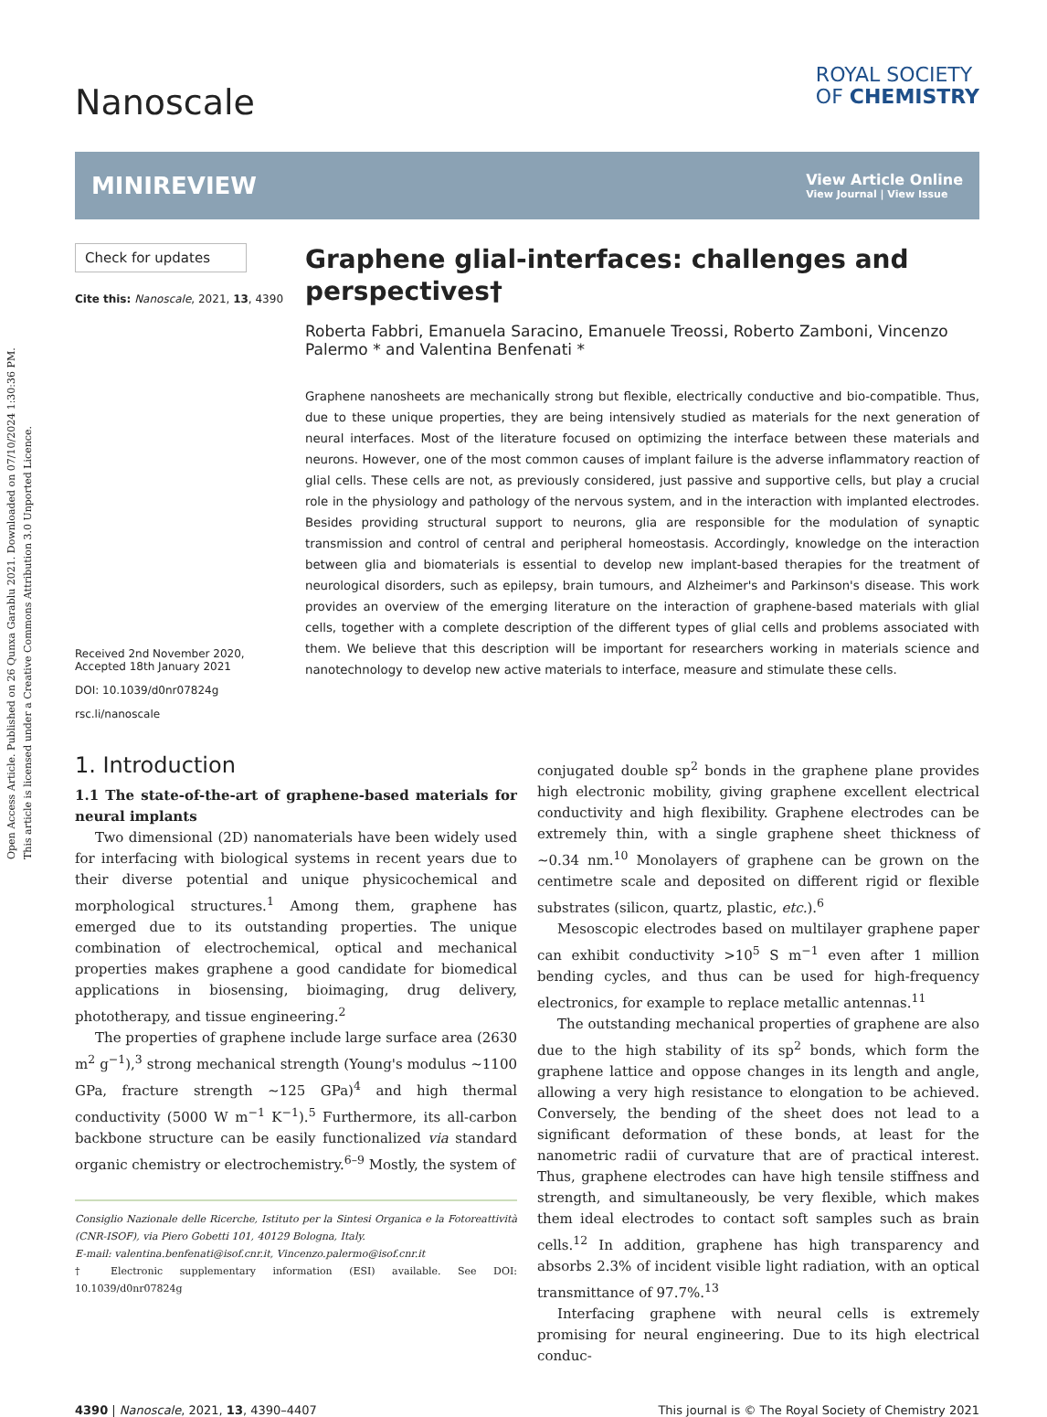Open Access Article. Published on 26 Qunxa Garablu 2021. Downloaded on 07/10/2024 1:30:36 PM.
This article is licensed under a Creative Commons Attribution 3.0 Unported Licence.
Nanoscale
ROYAL SOCIETY
OF CHEMISTRY
MINIREVIEW
View Article Online
View Journal | View Issue
Check for updates
Cite this: Nanoscale, 2021, 13, 4390
Received 2nd November 2020,
Accepted 18th January 2021
DOI: 10.1039/d0nr07824g
rsc.li/nanoscale
Graphene glial-interfaces: challenges and perspectives†
Roberta Fabbri, Emanuela Saracino, Emanuele Treossi, Roberto Zamboni, Vincenzo Palermo * and Valentina Benfenati *
Graphene nanosheets are mechanically strong but flexible, electrically conductive and bio-compatible. Thus, due to these unique properties, they are being intensively studied as materials for the next generation of neural interfaces. Most of the literature focused on optimizing the interface between these materials and neurons. However, one of the most common causes of implant failure is the adverse inflammatory reaction of glial cells. These cells are not, as previously considered, just passive and supportive cells, but play a crucial role in the physiology and pathology of the nervous system, and in the interaction with implanted electrodes. Besides providing structural support to neurons, glia are responsible for the modulation of synaptic transmission and control of central and peripheral homeostasis. Accordingly, knowledge on the interaction between glia and biomaterials is essential to develop new implant-based therapies for the treatment of neurological disorders, such as epilepsy, brain tumours, and Alzheimer's and Parkinson's disease. This work provides an overview of the emerging literature on the interaction of graphene-based materials with glial cells, together with a complete description of the different types of glial cells and problems associated with them. We believe that this description will be important for researchers working in materials science and nanotechnology to develop new active materials to interface, measure and stimulate these cells.
1. Introduction
1.1 The state-of-the-art of graphene-based materials for neural implants
Two dimensional (2D) nanomaterials have been widely used for interfacing with biological systems in recent years due to their diverse potential and unique physicochemical and morphological structures.<sup>1</sup> Among them, graphene has emerged due to its outstanding properties. The unique combination of electrochemical, optical and mechanical properties makes graphene a good candidate for biomedical applications in biosensing, bioimaging, drug delivery, phototherapy, and tissue engineering.<sup>2</sup>
The properties of graphene include large surface area (2630 m<sup>2</sup> g<sup>−1</sup>),<sup>3</sup> strong mechanical strength (Young's modulus ∼1100 GPa, fracture strength ∼125 GPa)<sup>4</sup> and high thermal conductivity (5000 W m<sup>−1</sup> K<sup>−1</sup>).<sup>5</sup> Furthermore, its all-carbon backbone structure can be easily functionalized via standard organic chemistry or electrochemistry.<sup>6–9</sup> Mostly, the system of
Consiglio Nazionale delle Ricerche, Istituto per la Sintesi Organica e la Fotoreattività (CNR-ISOF), via Piero Gobetti 101, 40129 Bologna, Italy.
E-mail: valentina.benfenati@isof.cnr.it, Vincenzo.palermo@isof.cnr.it
† Electronic supplementary information (ESI) available. See DOI: 10.1039/d0nr07824g
conjugated double sp<sup>2</sup> bonds in the graphene plane provides high electronic mobility, giving graphene excellent electrical conductivity and high flexibility. Graphene electrodes can be extremely thin, with a single graphene sheet thickness of ∼0.34 nm.<sup>10</sup> Monolayers of graphene can be grown on the centimetre scale and deposited on different rigid or flexible substrates (silicon, quartz, plastic, etc.).<sup>6</sup>
Mesoscopic electrodes based on multilayer graphene paper can exhibit conductivity >10<sup>5</sup> S m<sup>−1</sup> even after 1 million bending cycles, and thus can be used for high-frequency electronics, for example to replace metallic antennas.<sup>11</sup>
The outstanding mechanical properties of graphene are also due to the high stability of its sp<sup>2</sup> bonds, which form the graphene lattice and oppose changes in its length and angle, allowing a very high resistance to elongation to be achieved. Conversely, the bending of the sheet does not lead to a significant deformation of these bonds, at least for the nanometric radii of curvature that are of practical interest. Thus, graphene electrodes can have high tensile stiffness and strength, and simultaneously, be very flexible, which makes them ideal electrodes to contact soft samples such as brain cells.<sup>12</sup> In addition, graphene has high transparency and absorbs 2.3% of incident visible light radiation, with an optical transmittance of 97.7%.<sup>13</sup>
Interfacing graphene with neural cells is extremely promising for neural engineering. Due to its high electrical conduc-
4390 | Nanoscale, 2021, 13, 4390–4407 This journal is © The Royal Society of Chemistry 2021